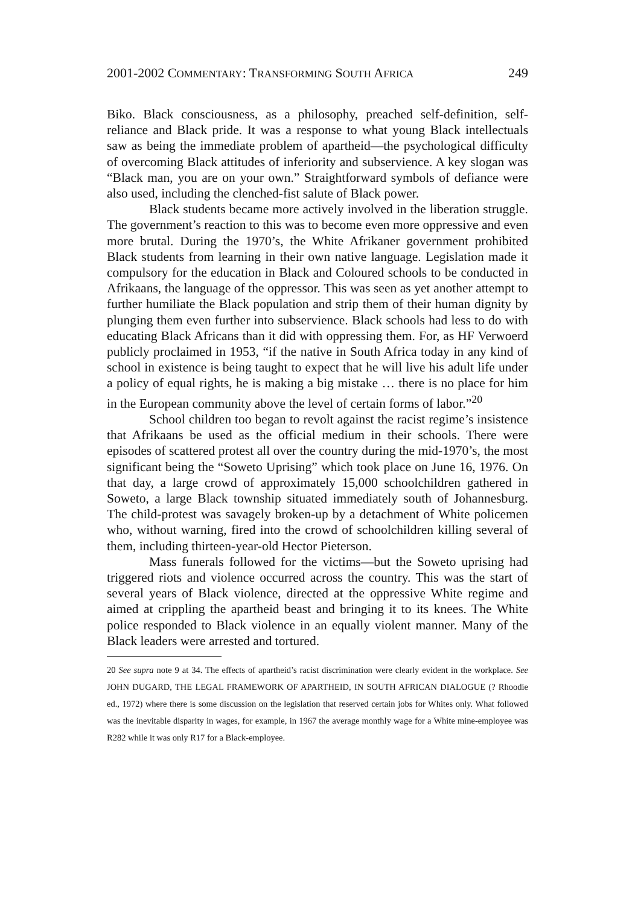2001-2002 COMMENTARY: TRANSFORMING SOUTH AFRICA 249
Biko. Black consciousness, as a philosophy, preached self-definition, self-reliance and Black pride. It was a response to what young Black intellectuals saw as being the immediate problem of apartheid—the psychological difficulty of overcoming Black attitudes of inferiority and subservience. A key slogan was “Black man, you are on your own.” Straightforward symbols of defiance were also used, including the clenched-fist salute of Black power.
Black students became more actively involved in the liberation struggle. The government’s reaction to this was to become even more oppressive and even more brutal. During the 1970’s, the White Afrikaner government prohibited Black students from learning in their own native language. Legislation made it compulsory for the education in Black and Coloured schools to be conducted in Afrikaans, the language of the oppressor. This was seen as yet another attempt to further humiliate the Black population and strip them of their human dignity by plunging them even further into subservience. Black schools had less to do with educating Black Africans than it did with oppressing them. For, as HF Verwoerd publicly proclaimed in 1953, “if the native in South Africa today in any kind of school in existence is being taught to expect that he will live his adult life under a policy of equal rights, he is making a big mistake … there is no place for him in the European community above the level of certain forms of labor.”<sup>20</sup>
School children too began to revolt against the racist regime’s insistence that Afrikaans be used as the official medium in their schools. There were episodes of scattered protest all over the country during the mid-1970’s, the most significant being the “Soweto Uprising” which took place on June 16, 1976. On that day, a large crowd of approximately 15,000 schoolchildren gathered in Soweto, a large Black township situated immediately south of Johannesburg. The child-protest was savagely broken-up by a detachment of White policemen who, without warning, fired into the crowd of schoolchildren killing several of them, including thirteen-year-old Hector Pieterson.
Mass funerals followed for the victims—but the Soweto uprising had triggered riots and violence occurred across the country. This was the start of several years of Black violence, directed at the oppressive White regime and aimed at crippling the apartheid beast and bringing it to its knees. The White police responded to Black violence in an equally violent manner. Many of the Black leaders were arrested and tortured.
20 See supra note 9 at 34. The effects of apartheid’s racist discrimination were clearly evident in the workplace. See JOHN DUGARD, THE LEGAL FRAMEWORK OF APARTHEID, IN SOUTH AFRICAN DIALOGUE (? Rhoodie ed., 1972) where there is some discussion on the legislation that reserved certain jobs for Whites only. What followed was the inevitable disparity in wages, for example, in 1967 the average monthly wage for a White mine-employee was R282 while it was only R17 for a Black-employee.